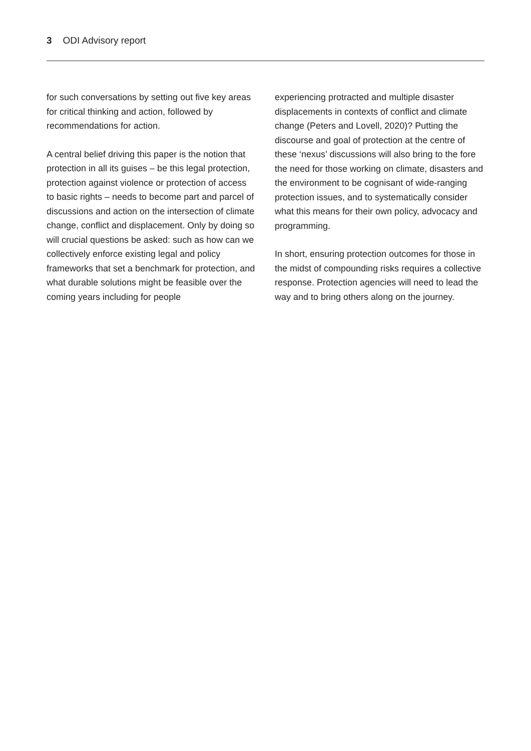3 ODI Advisory report
for such conversations by setting out five key areas for critical thinking and action, followed by recommendations for action.
A central belief driving this paper is the notion that protection in all its guises – be this legal protection, protection against violence or protection of access to basic rights – needs to become part and parcel of discussions and action on the intersection of climate change, conflict and displacement. Only by doing so will crucial questions be asked: such as how can we collectively enforce existing legal and policy frameworks that set a benchmark for protection, and what durable solutions might be feasible over the coming years including for people
experiencing protracted and multiple disaster displacements in contexts of conflict and climate change (Peters and Lovell, 2020)? Putting the discourse and goal of protection at the centre of these ‘nexus’ discussions will also bring to the fore the need for those working on climate, disasters and the environment to be cognisant of wide-ranging protection issues, and to systematically consider what this means for their own policy, advocacy and programming.
In short, ensuring protection outcomes for those in the midst of compounding risks requires a collective response. Protection agencies will need to lead the way and to bring others along on the journey.